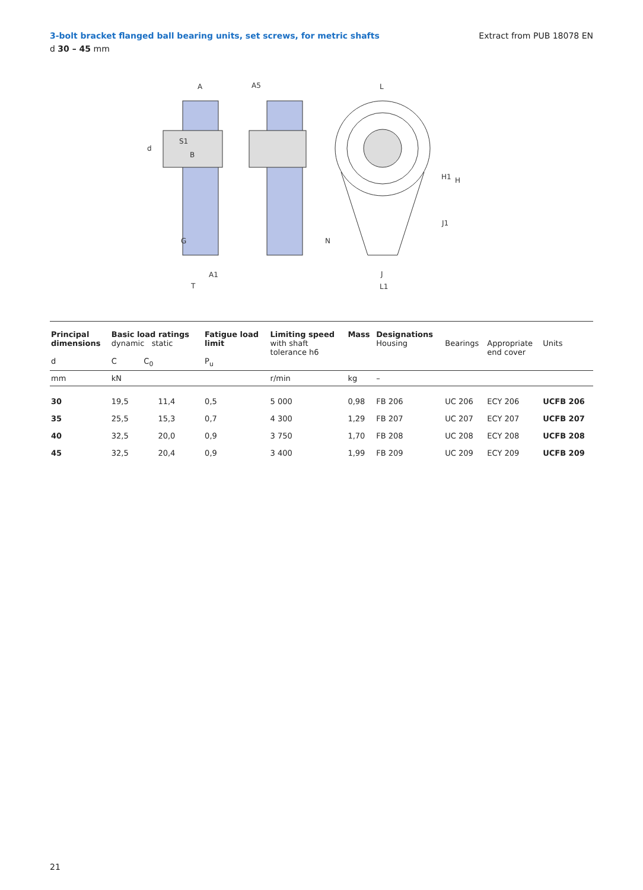3-bolt bracket flanged ball bearing units, set screws, for metric shafts
d 30 – 45 mm
Extract from PUB 18078 EN
A
A5
L
d
S1
B
H1
H
J1
G
N
A1
T
J
L1
| Principal dimensions d | Basic load ratings dynamic static C C<sub>0</sub> | | Fatigue load limit P<sub>u</sub> | Limiting speed with shaft tolerance h6 | Mass | Designations Housing | Bearings | Appropriate end cover | Units |
| --- | --- | --- | --- | --- | --- | --- | --- | --- | --- |
| mm | kN | | | r/min | kg | – | | | |
| 30 | 19,5 | 11,4 | 0,5 | 5 000 | 0,98 | FB 206 | UC 206 | ECY 206 | UCFB 206 |
| 35 | 25,5 | 15,3 | 0,7 | 4 300 | 1,29 | FB 207 | UC 207 | ECY 207 | UCFB 207 |
| 40 | 32,5 | 20,0 | 0,9 | 3 750 | 1,70 | FB 208 | UC 208 | ECY 208 | UCFB 208 |
| 45 | 32,5 | 20,4 | 0,9 | 3 400 | 1,99 | FB 209 | UC 209 | ECY 209 | UCFB 209 |
21